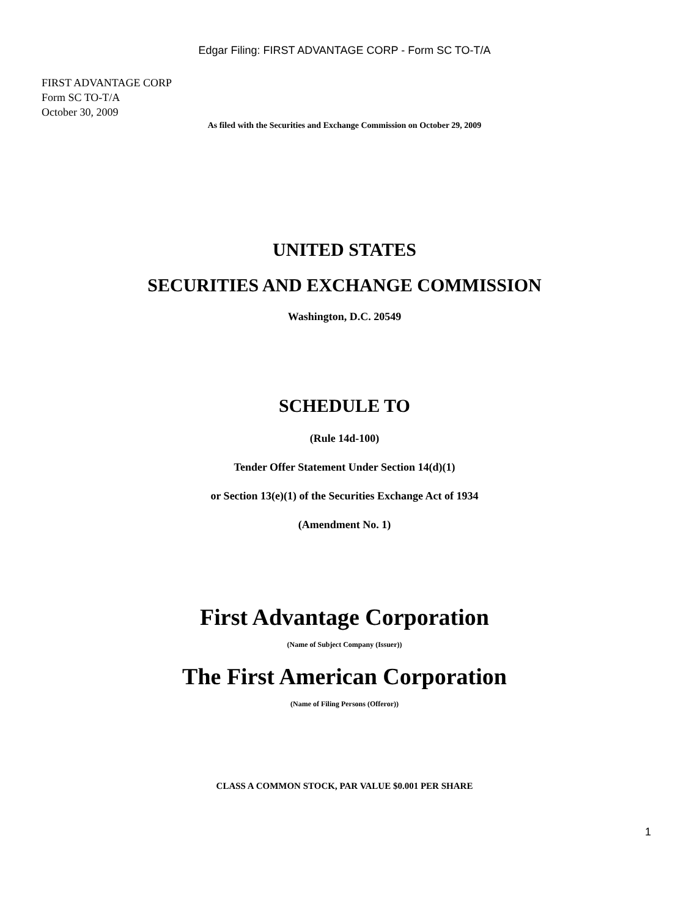Edgar Filing: FIRST ADVANTAGE CORP - Form SC TO-T/A
FIRST ADVANTAGE CORP
Form SC TO-T/A
October 30, 2009
As filed with the Securities and Exchange Commission on October 29, 2009
UNITED STATES
SECURITIES AND EXCHANGE COMMISSION
Washington, D.C. 20549
SCHEDULE TO
(Rule 14d-100)
Tender Offer Statement Under Section 14(d)(1)
or Section 13(e)(1) of the Securities Exchange Act of 1934
(Amendment No. 1)
First Advantage Corporation
(Name of Subject Company (Issuer))
The First American Corporation
(Name of Filing Persons (Offeror))
CLASS A COMMON STOCK, PAR VALUE $0.001 PER SHARE
1